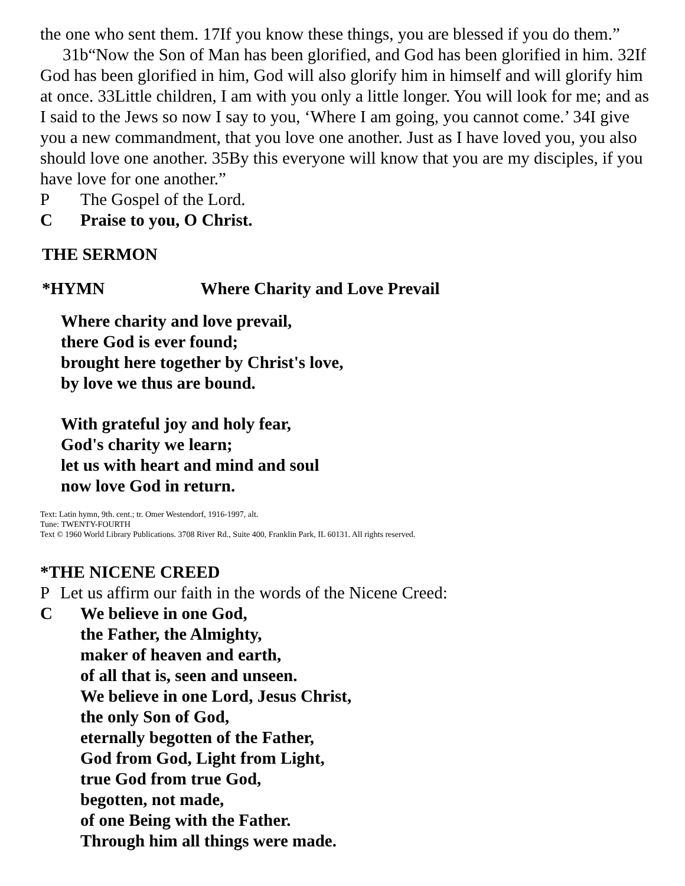the one who sent them. 17If you know these things, you are blessed if you do them.”
31b“Now the Son of Man has been glorified, and God has been glorified in him. 32If God has been glorified in him, God will also glorify him in himself and will glorify him at once. 33Little children, I am with you only a little longer. You will look for me; and as I said to the Jews so now I say to you, ‘Where I am going, you cannot come.’ 34I give you a new commandment, that you love one another. Just as I have loved you, you also should love one another. 35By this everyone will know that you are my disciples, if you have love for one another.”
P The Gospel of the Lord.
C Praise to you, O Christ.
THE SERMON
*HYMN Where Charity and Love Prevail
Where charity and love prevail,
there God is ever found;
brought here together by Christ's love,
by love we thus are bound.
With grateful joy and holy fear,
God's charity we learn;
let us with heart and mind and soul
now love God in return.
Text: Latin hymn, 9th. cent.; tr. Omer Westendorf, 1916-1997, alt.
Tune: TWENTY-FOURTH
Text © 1960 World Library Publications. 3708 River Rd., Suite 400, Franklin Park, IL 60131. All rights reserved.
*THE NICENE CREED
P Let us affirm our faith in the words of the Nicene Creed:
C We believe in one God,
the Father, the Almighty,
maker of heaven and earth,
of all that is, seen and unseen.
We believe in one Lord, Jesus Christ,
the only Son of God,
eternally begotten of the Father,
God from God, Light from Light,
true God from true God,
begotten, not made,
of one Being with the Father.
Through him all things were made.